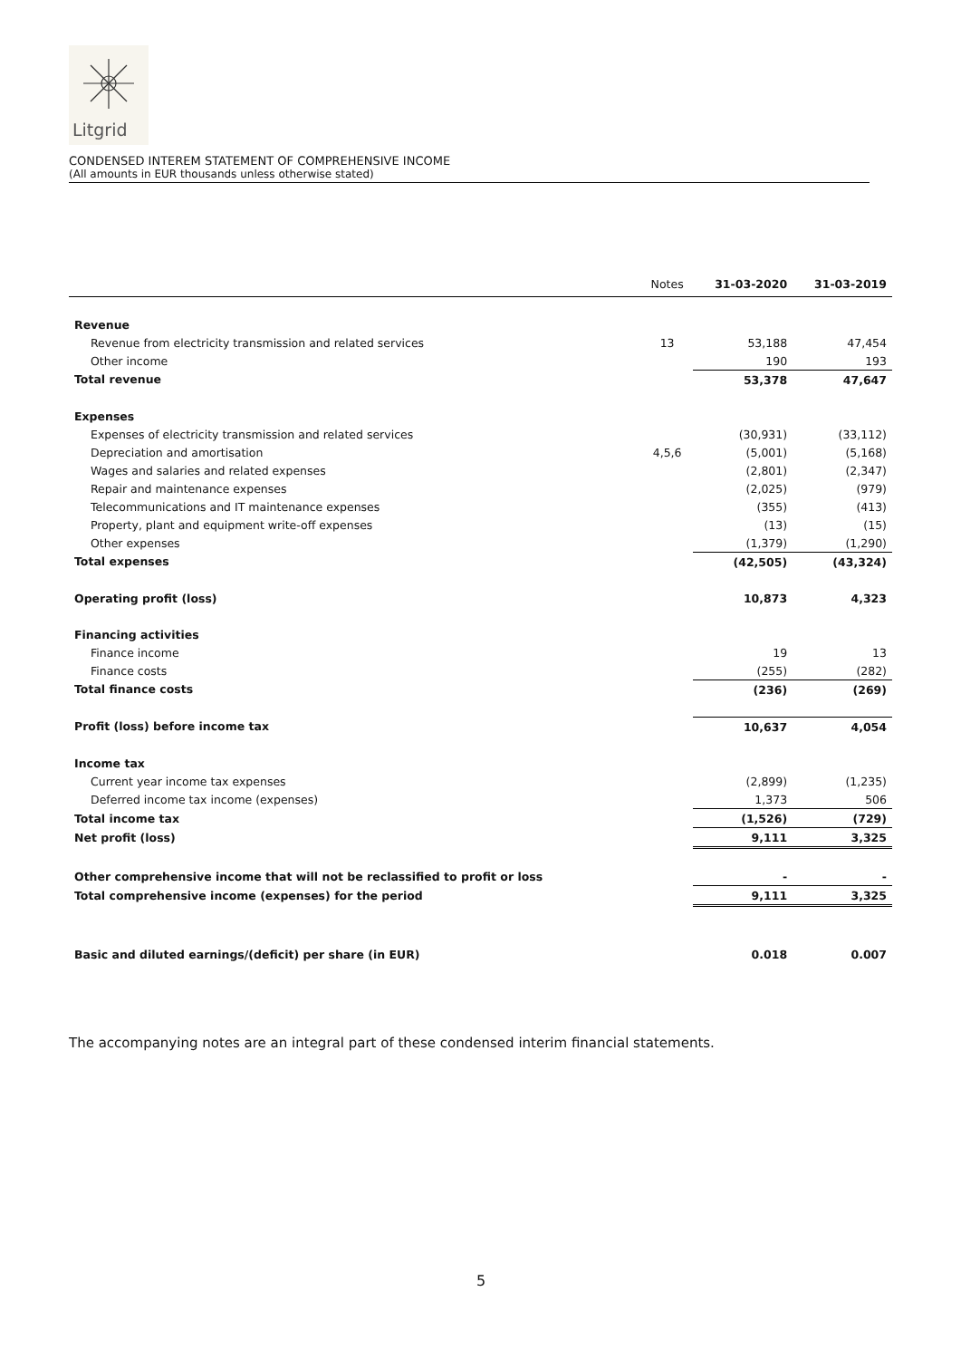Litgrid
CONDENSED INTEREM STATEMENT OF COMPREHENSIVE INCOME
(All amounts in EUR thousands unless otherwise stated)
| | Notes | 31-03-2020 | 31-03-2019 |
| --- | --- | --- | --- |
| Revenue | | | |
| Revenue from electricity transmission and related services | 13 | 53,188 | 47,454 |
| Other income | | 190 | 193 |
| Total revenue | | 53,378 | 47,647 |
| Expenses | | | |
| Expenses of electricity transmission and related services | | (30,931) | (33,112) |
| Depreciation and amortisation | 4,5,6 | (5,001) | (5,168) |
| Wages and salaries and related expenses | | (2,801) | (2,347) |
| Repair and maintenance expenses | | (2,025) | (979) |
| Telecommunications and IT maintenance expenses | | (355) | (413) |
| Property, plant and equipment write-off expenses | | (13) | (15) |
| Other expenses | | (1,379) | (1,290) |
| Total expenses | | (42,505) | (43,324) |
| Operating profit (loss) | | 10,873 | 4,323 |
| Financing activities | | | |
| Finance income | | 19 | 13 |
| Finance costs | | (255) | (282) |
| Total finance costs | | (236) | (269) |
| Profit (loss) before income tax | | 10,637 | 4,054 |
| Income tax | | | |
| Current year income tax expenses | | (2,899) | (1,235) |
| Deferred income tax income (expenses) | | 1,373 | 506 |
| Total income tax | | (1,526) | (729) |
| Net profit (loss) | | 9,111 | 3,325 |
| Other comprehensive income that will not be reclassified to profit or loss | | - | - |
| Total comprehensive income (expenses) for the period | | 9,111 | 3,325 |
| Basic and diluted earnings/(deficit) per share (in EUR) | | 0.018 | 0.007 |
The accompanying notes are an integral part of these condensed interim financial statements.
5